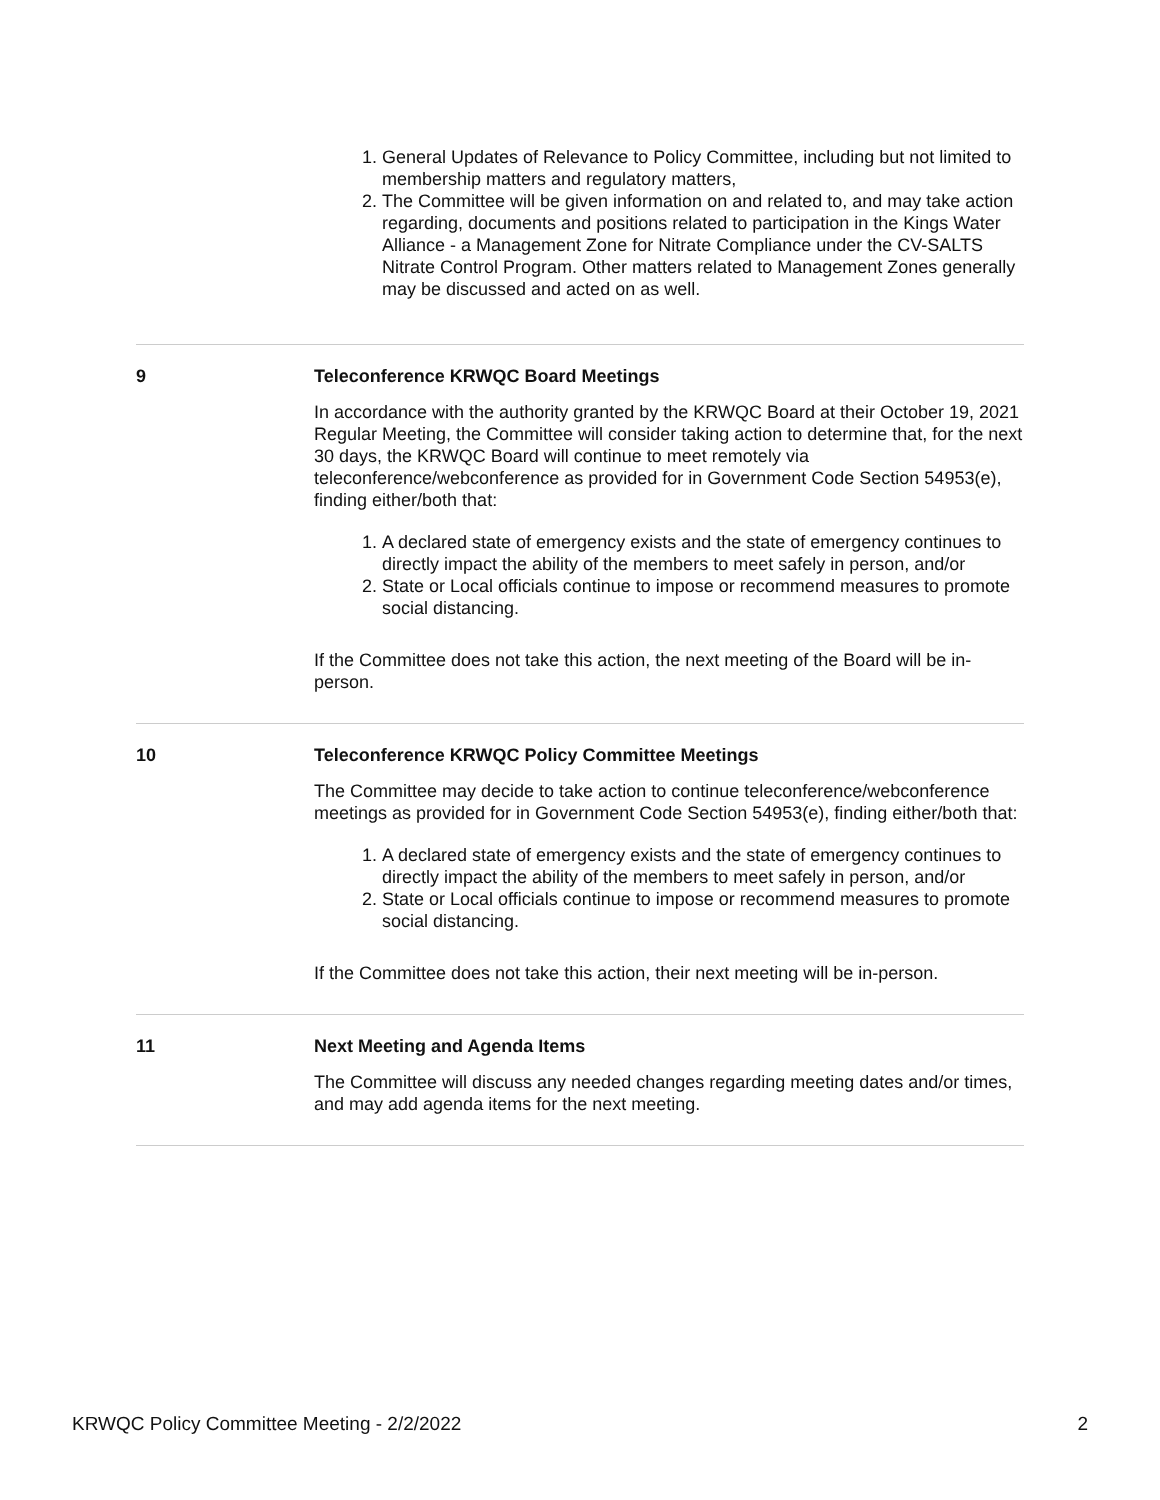1. General Updates of Relevance to Policy Committee, including but not limited to membership matters and regulatory matters,
2. The Committee will be given information on and related to, and may take action regarding, documents and positions related to participation in the Kings Water Alliance - a Management Zone for Nitrate Compliance under the CV-SALTS Nitrate Control Program. Other matters related to Management Zones generally may be discussed and acted on as well.
9 Teleconference KRWQC Board Meetings
In accordance with the authority granted by the KRWQC Board at their October 19, 2021 Regular Meeting, the Committee will consider taking action to determine that, for the next 30 days, the KRWQC Board will continue to meet remotely via teleconference/webconference as provided for in Government Code Section 54953(e), finding either/both that:
1. A declared state of emergency exists and the state of emergency continues to directly impact the ability of the members to meet safely in person, and/or
2. State or Local officials continue to impose or recommend measures to promote social distancing.
If the Committee does not take this action, the next meeting of the Board will be in-person.
10 Teleconference KRWQC Policy Committee Meetings
The Committee may decide to take action to continue teleconference/webconference meetings as provided for in Government Code Section 54953(e), finding either/both that:
1. A declared state of emergency exists and the state of emergency continues to directly impact the ability of the members to meet safely in person, and/or
2. State or Local officials continue to impose or recommend measures to promote social distancing.
If the Committee does not take this action, their next meeting will be in-person.
11 Next Meeting and Agenda Items
The Committee will discuss any needed changes regarding meeting dates and/or times, and may add agenda items for the next meeting.
KRWQC Policy Committee Meeting - 2/2/2022 2